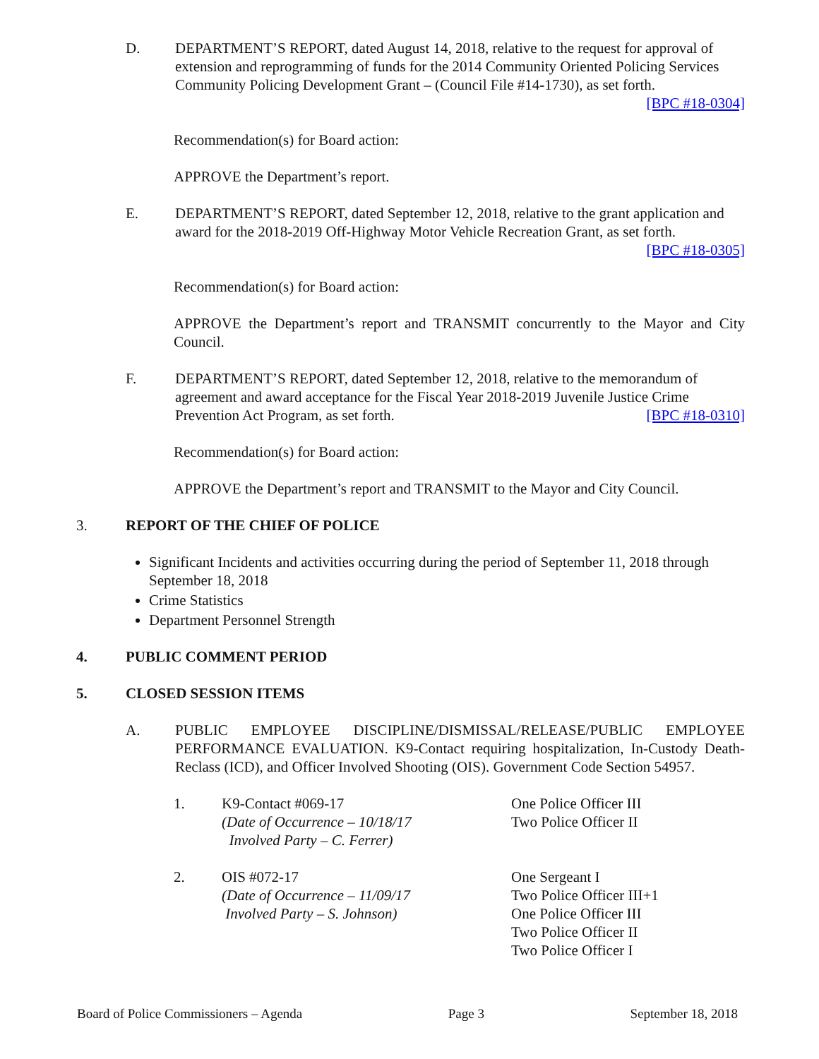D. DEPARTMENT’S REPORT, dated August 14, 2018, relative to the request for approval of extension and reprogramming of funds for the 2014 Community Oriented Policing Services Community Policing Development Grant – (Council File #14-1730), as set forth. [BPC #18-0304]
Recommendation(s) for Board action:
APPROVE the Department’s report.
E. DEPARTMENT’S REPORT, dated September 12, 2018, relative to the grant application and award for the 2018-2019 Off-Highway Motor Vehicle Recreation Grant, as set forth. [BPC #18-0305]
Recommendation(s) for Board action:
APPROVE the Department’s report and TRANSMIT concurrently to the Mayor and City Council.
F. DEPARTMENT’S REPORT, dated September 12, 2018, relative to the memorandum of agreement and award acceptance for the Fiscal Year 2018-2019 Juvenile Justice Crime Prevention Act Program, as set forth. [BPC #18-0310]
Recommendation(s) for Board action:
APPROVE the Department’s report and TRANSMIT to the Mayor and City Council.
3. REPORT OF THE CHIEF OF POLICE
Significant Incidents and activities occurring during the period of September 11, 2018 through September 18, 2018
Crime Statistics
Department Personnel Strength
4. PUBLIC COMMENT PERIOD
5. CLOSED SESSION ITEMS
A. PUBLIC EMPLOYEE DISCIPLINE/DISMISSAL/RELEASE/PUBLIC EMPLOYEE PERFORMANCE EVALUATION. K9-Contact requiring hospitalization, In-Custody Death-Reclass (ICD), and Officer Involved Shooting (OIS). Government Code Section 54957.
1. K9-Contact #069-17
(Date of Occurrence – 10/18/17
Involved Party – C. Ferrer)
One Police Officer III
Two Police Officer II
2. OIS #072-17
(Date of Occurrence – 11/09/17
Involved Party – S. Johnson)
One Sergeant I
Two Police Officer III+1
One Police Officer III
Two Police Officer II
Two Police Officer I
Board of Police Commissioners – Agenda Page 3 September 18, 2018